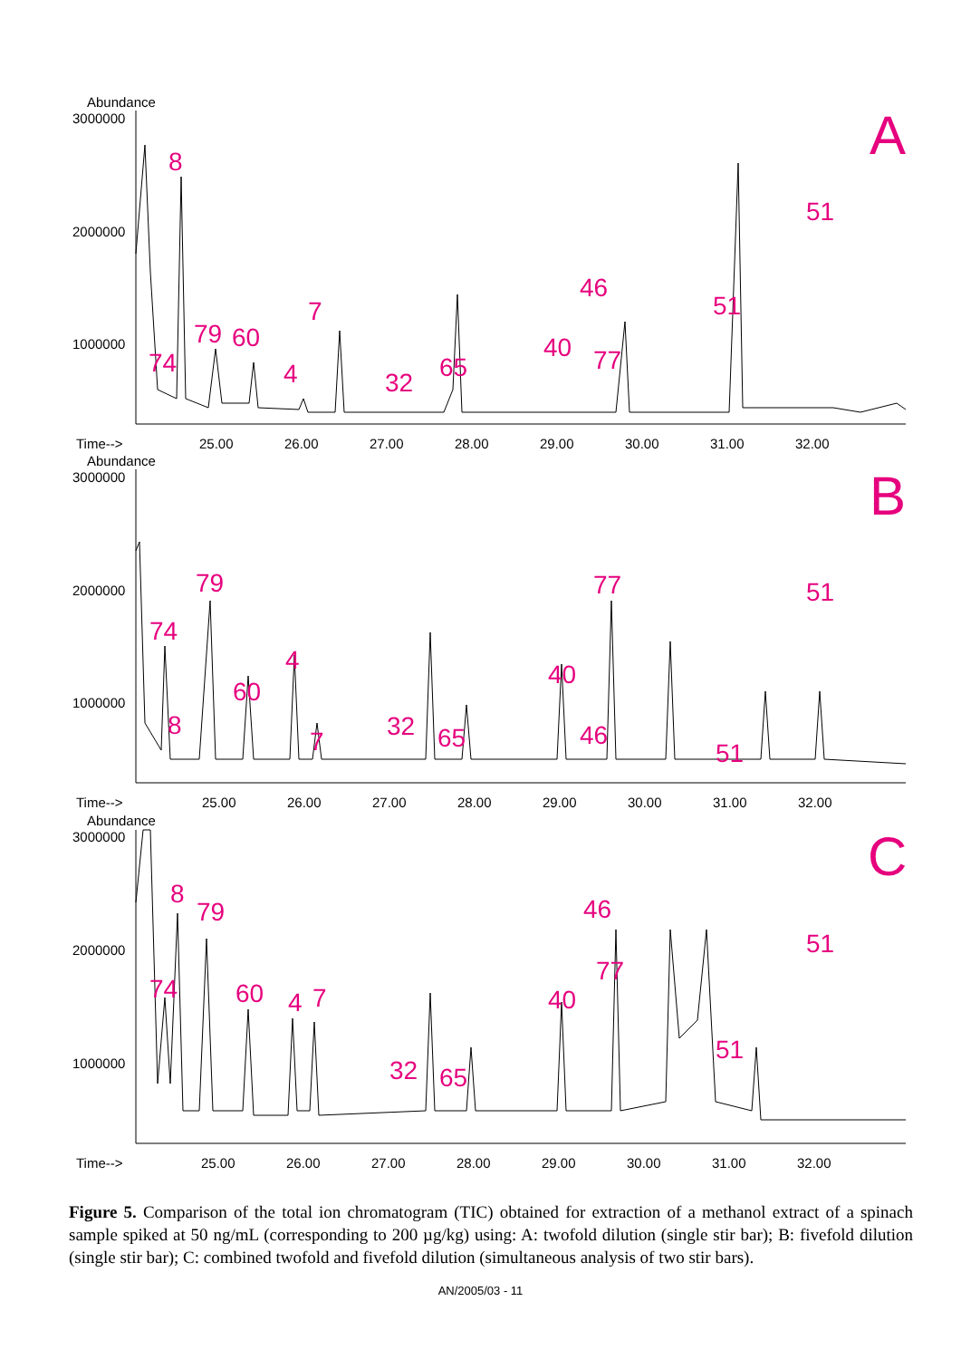Abundance
3000000
2000000
1000000
8
74
79
60
4
7
32
65
40
46
77
51
51
A
Time-->
25.00
26.00
27.00
28.00
29.00
30.00
31.00
32.00
Abundance
3000000
2000000
1000000
74
8
79
60
4
7
32
65
40
46
77
51
51
B
Time-->
25.00
26.00
27.00
28.00
29.00
30.00
31.00
32.00
Abundance
3000000
2000000
1000000
74
8
79
60
4
7
32
65
40
46
77
51
51
C
Time-->
25.00
26.00
27.00
28.00
29.00
30.00
31.00
32.00
Figure 5. Comparison of the total ion chromatogram (TIC) obtained for extraction of a methanol extract of a spinach sample spiked at 50 ng/mL (corresponding to 200 µg/kg) using: A: twofold dilution (single stir bar); B: fivefold dilution (single stir bar); C: combined twofold and fivefold dilution (simultaneous analysis of two stir bars).
AN/2005/03 - 11